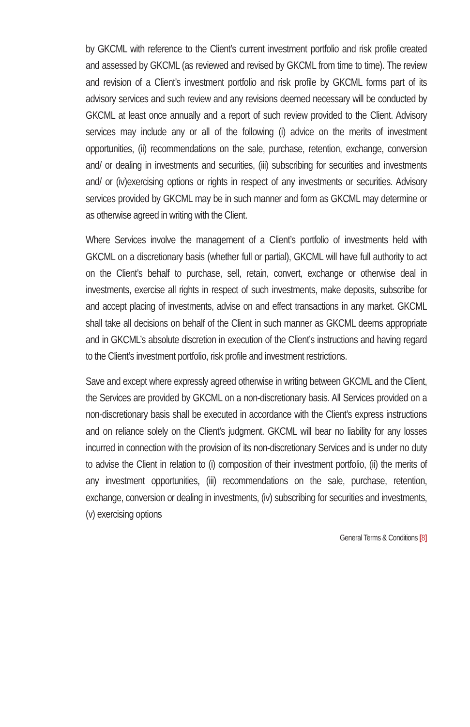by GKCML with reference to the Client’s current investment portfolio and risk profile created and assessed by GKCML (as reviewed and revised by GKCML from time to time). The review and revision of a Client’s investment portfolio and risk profile by GKCML forms part of its advisory services and such review and any revisions deemed necessary will be conducted by GKCML at least once annually and a report of such review provided to the Client. Advisory services may include any or all of the following (i) advice on the merits of investment opportunities, (ii) recommendations on the sale, purchase, retention, exchange, conversion and/ or dealing in investments and securities, (iii) subscribing for securities and investments and/ or (iv)exercising options or rights in respect of any investments or securities. Advisory services provided by GKCML may be in such manner and form as GKCML may determine or as otherwise agreed in writing with the Client.
Where Services involve the management of a Client’s portfolio of investments held with GKCML on a discretionary basis (whether full or partial), GKCML will have full authority to act on the Client’s behalf to purchase, sell, retain, convert, exchange or otherwise deal in investments, exercise all rights in respect of such investments, make deposits, subscribe for and accept placing of investments, advise on and effect transactions in any market. GKCML shall take all decisions on behalf of the Client in such manner as GKCML deems appropriate and in GKCML’s absolute discretion in execution of the Client’s instructions and having regard to the Client’s investment portfolio, risk profile and investment restrictions.
Save and except where expressly agreed otherwise in writing between GKCML and the Client, the Services are provided by GKCML on a non-discretionary basis. All Services provided on a non-discretionary basis shall be executed in accordance with the Client’s express instructions and on reliance solely on the Client’s judgment. GKCML will bear no liability for any losses incurred in connection with the provision of its non-discretionary Services and is under no duty to advise the Client in relation to (i) composition of their investment portfolio, (ii) the merits of any investment opportunities, (iii) recommendations on the sale, purchase, retention, exchange, conversion or dealing in investments, (iv) subscribing for securities and investments, (v) exercising options
General Terms & Conditions [8]